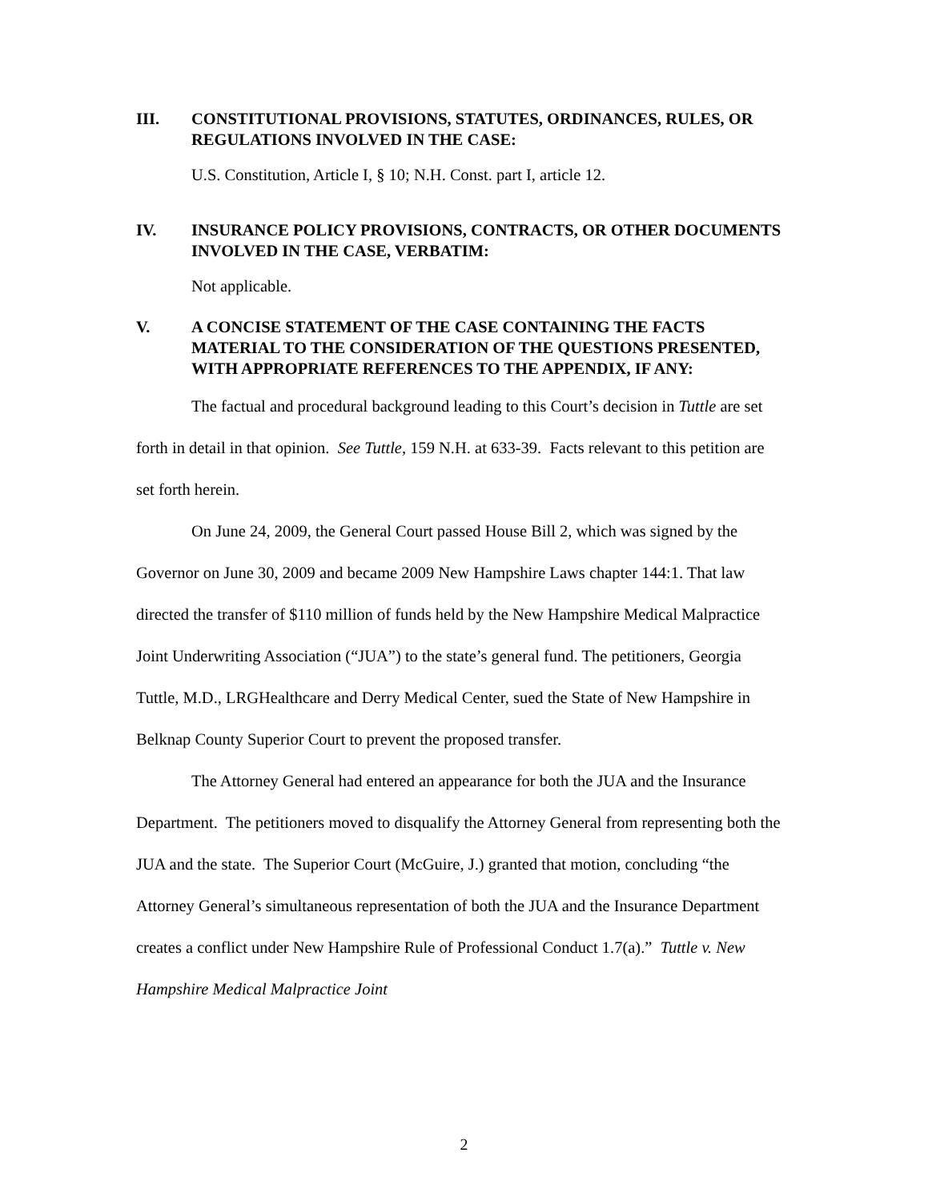III. CONSTITUTIONAL PROVISIONS, STATUTES, ORDINANCES, RULES, OR REGULATIONS INVOLVED IN THE CASE:
U.S. Constitution, Article I, § 10; N.H. Const. part I, article 12.
IV. INSURANCE POLICY PROVISIONS, CONTRACTS, OR OTHER DOCUMENTS INVOLVED IN THE CASE, VERBATIM:
Not applicable.
V. A CONCISE STATEMENT OF THE CASE CONTAINING THE FACTS MATERIAL TO THE CONSIDERATION OF THE QUESTIONS PRESENTED, WITH APPROPRIATE REFERENCES TO THE APPENDIX, IF ANY:
The factual and procedural background leading to this Court’s decision in Tuttle are set forth in detail in that opinion. See Tuttle, 159 N.H. at 633-39. Facts relevant to this petition are set forth herein.
On June 24, 2009, the General Court passed House Bill 2, which was signed by the Governor on June 30, 2009 and became 2009 New Hampshire Laws chapter 144:1. That law directed the transfer of $110 million of funds held by the New Hampshire Medical Malpractice Joint Underwriting Association (“JUA”) to the state’s general fund. The petitioners, Georgia Tuttle, M.D., LRGHealthcare and Derry Medical Center, sued the State of New Hampshire in Belknap County Superior Court to prevent the proposed transfer.
The Attorney General had entered an appearance for both the JUA and the Insurance Department. The petitioners moved to disqualify the Attorney General from representing both the JUA and the state. The Superior Court (McGuire, J.) granted that motion, concluding “the Attorney General’s simultaneous representation of both the JUA and the Insurance Department creates a conflict under New Hampshire Rule of Professional Conduct 1.7(a).” Tuttle v. New Hampshire Medical Malpractice Joint
2